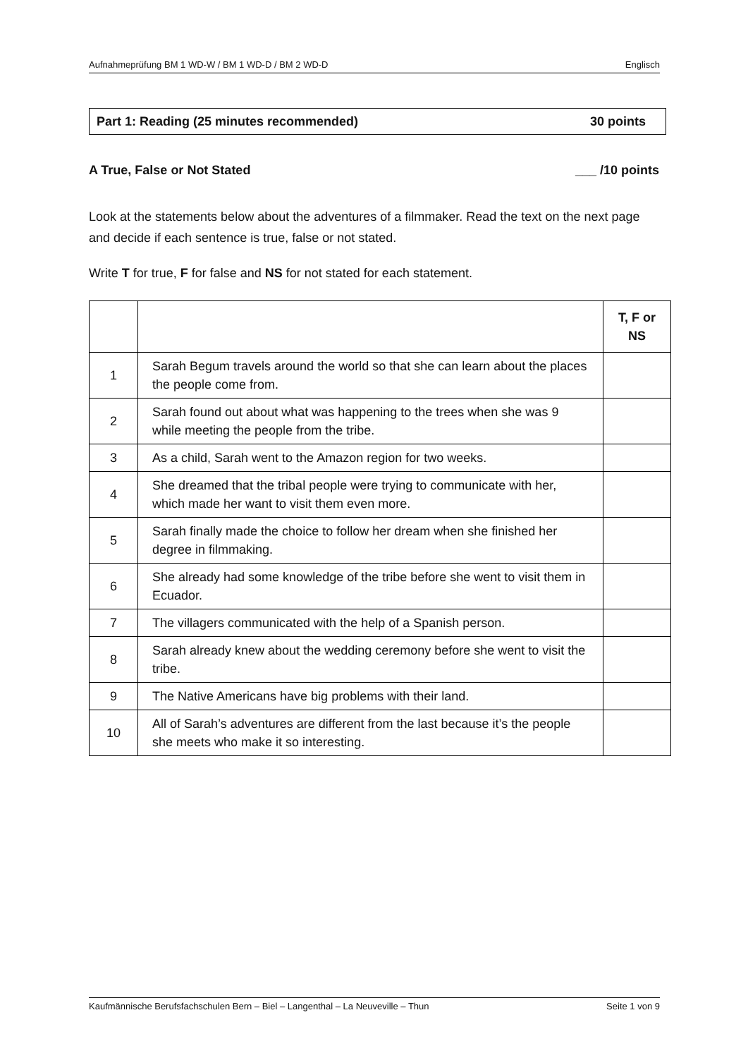Aufnahmeprüfung BM 1 WD-W / BM 1 WD-D / BM 2 WD-D Englisch
Part 1: Reading (25 minutes recommended) 30 points
A True, False or Not Stated ___ /10 points
Look at the statements below about the adventures of a filmmaker. Read the text on the next page and decide if each sentence is true, false or not stated.
Write T for true, F for false and NS for not stated for each statement.
| | | T, F or NS |
| --- | --- | --- |
| 1 | Sarah Begum travels around the world so that she can learn about the places the people come from. | |
| 2 | Sarah found out about what was happening to the trees when she was 9 while meeting the people from the tribe. | |
| 3 | As a child, Sarah went to the Amazon region for two weeks. | |
| 4 | She dreamed that the tribal people were trying to communicate with her, which made her want to visit them even more. | |
| 5 | Sarah finally made the choice to follow her dream when she finished her degree in filmmaking. | |
| 6 | She already had some knowledge of the tribe before she went to visit them in Ecuador. | |
| 7 | The villagers communicated with the help of a Spanish person. | |
| 8 | Sarah already knew about the wedding ceremony before she went to visit the tribe. | |
| 9 | The Native Americans have big problems with their land. | |
| 10 | All of Sarah’s adventures are different from the last because it’s the people she meets who make it so interesting. | |
Kaufmännische Berufsfachschulen Bern – Biel – Langenthal – La Neuveville – Thun Seite 1 von 9